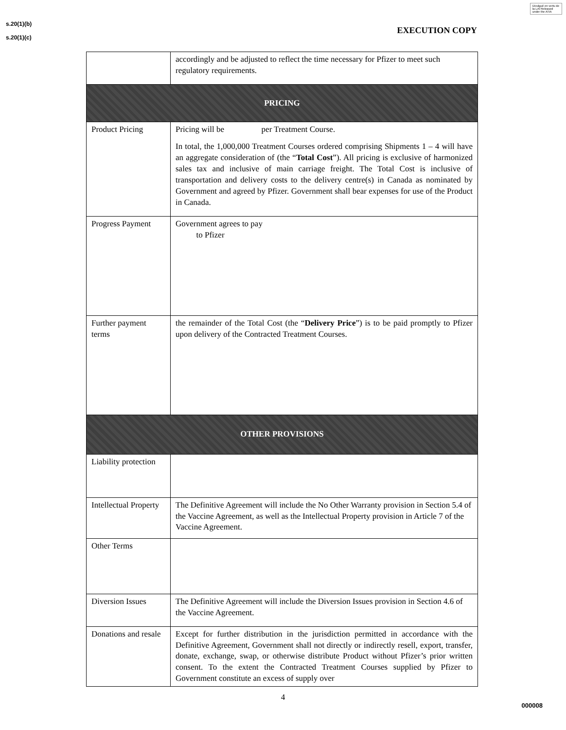Divulgué en vertu de la LAI Released under the ATIA
s.20(1)(b)
s.20(1)(c)
EXECUTION COPY
| | accordingly and be adjusted to reflect the time necessary for Pfizer to meet such regulatory requirements. |
| PRICING | |
| Product Pricing | Pricing will be per Treatment Course. In total, the 1,000,000 Treatment Courses ordered comprising Shipments 1 – 4 will have an aggregate consideration of (the “ Total Cost ”). All pricing is exclusive of harmonized sales tax and inclusive of main carriage freight. The Total Cost is inclusive of transportation and delivery costs to the delivery centre(s) in Canada as nominated by Government and agreed by Pfizer. Government shall bear expenses for use of the Product in Canada. |
| Progress Payment | Government agrees to pay to Pfizer |
| Further payment terms | the remainder of the Total Cost (the “ Delivery Price ”) is to be paid promptly to Pfizer upon delivery of the Contracted Treatment Courses. |
| OTHER PROVISIONS | |
| Liability protection | |
| Intellectual Property | The Definitive Agreement will include the No Other Warranty provision in Section 5.4 of the Vaccine Agreement, as well as the Intellectual Property provision in Article 7 of the Vaccine Agreement. |
| Other Terms | |
| Diversion Issues | The Definitive Agreement will include the Diversion Issues provision in Section 4.6 of the Vaccine Agreement. |
| Donations and resale | Except for further distribution in the jurisdiction permitted in accordance with the Definitive Agreement, Government shall not directly or indirectly resell, export, transfer, donate, exchange, swap, or otherwise distribute Product without Pfizer’s prior written consent. To the extent the Contracted Treatment Courses supplied by Pfizer to Government constitute an excess of supply over |
4
000008